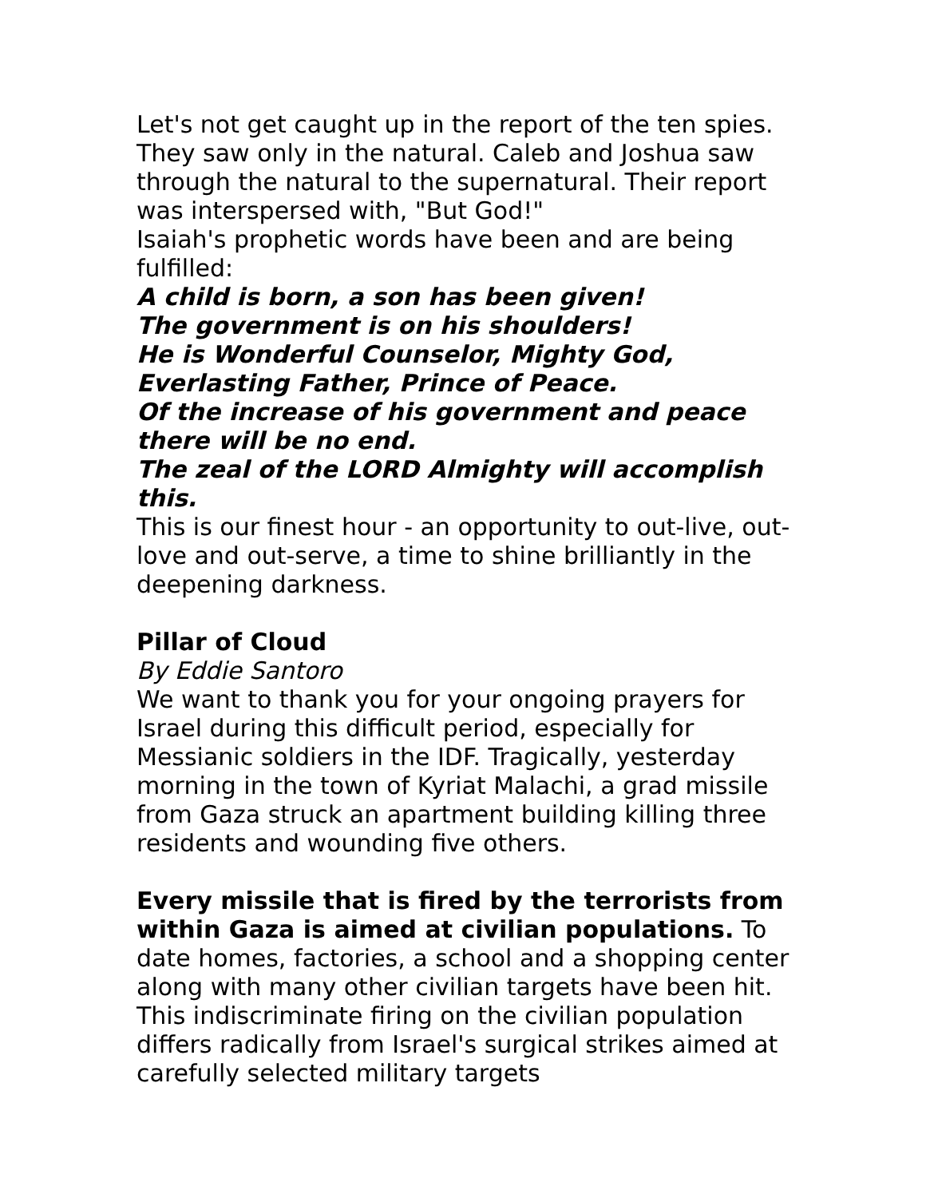Let's not get caught up in the report of the ten spies. They saw only in the natural. Caleb and Joshua saw through the natural to the supernatural. Their report was interspersed with, "But God!"
Isaiah's prophetic words have been and are being fulfilled:
A child is born, a son has been given!
The government is on his shoulders!
He is Wonderful Counselor, Mighty God, Everlasting Father, Prince of Peace.
Of the increase of his government and peace there will be no end.
The zeal of the LORD Almighty will accomplish this.
This is our finest hour - an opportunity to out-live, out-love and out-serve, a time to shine brilliantly in the deepening darkness.
Pillar of Cloud
By Eddie Santoro
We want to thank you for your ongoing prayers for Israel during this difficult period, especially for Messianic soldiers in the IDF. Tragically, yesterday morning in the town of Kyriat Malachi, a grad missile from Gaza struck an apartment building killing three residents and wounding five others.
Every missile that is fired by the terrorists from within Gaza is aimed at civilian populations. To date homes, factories, a school and a shopping center along with many other civilian targets have been hit. This indiscriminate firing on the civilian population differs radically from Israel's surgical strikes aimed at carefully selected military targets